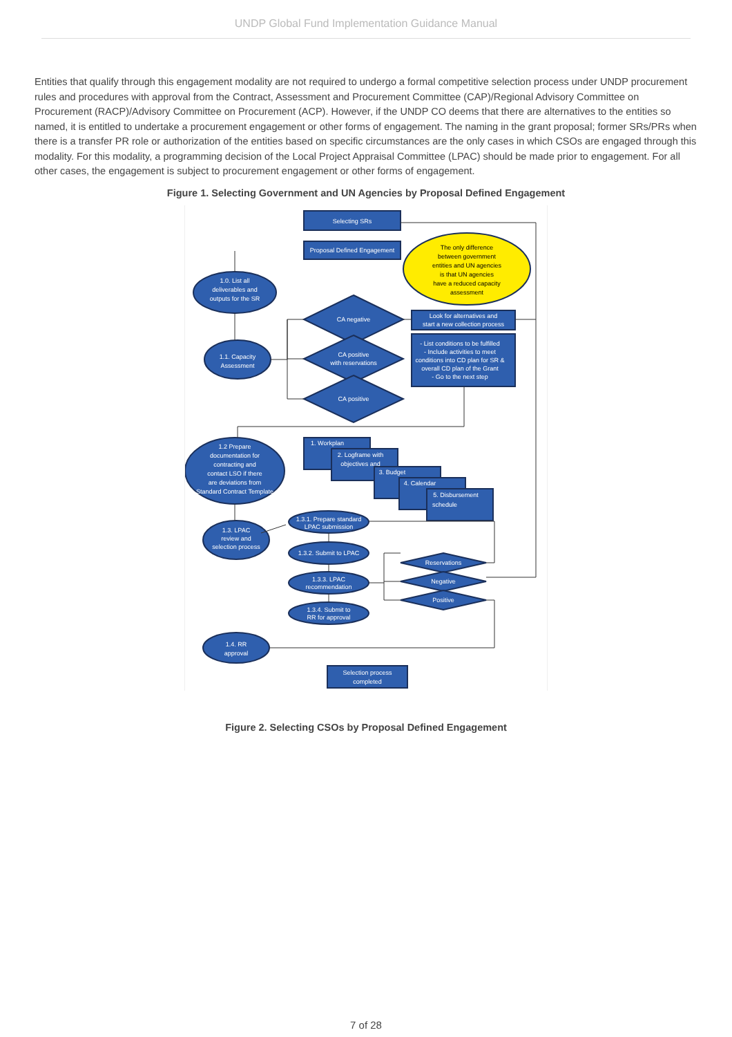UNDP Global Fund Implementation Guidance Manual
Entities that qualify through this engagement modality are not required to undergo a formal competitive selection process under UNDP procurement rules and procedures with approval from the Contract, Assessment and Procurement Committee (CAP)/Regional Advisory Committee on Procurement (RACP)/Advisory Committee on Procurement (ACP). However, if the UNDP CO deems that there are alternatives to the entities so named, it is entitled to undertake a procurement engagement or other forms of engagement. The naming in the grant proposal; former SRs/PRs when there is a transfer PR role or authorization of the entities based on specific circumstances are the only cases in which CSOs are engaged through this modality. For this modality, a programming decision of the Local Project Appraisal Committee (LPAC) should be made prior to engagement. For all other cases, the engagement is subject to procurement engagement or other forms of engagement.
Figure 1. Selecting Government and UN Agencies by Proposal Defined Engagement
Selecting SRs
Proposal Defined Engagement
The only difference
between government
entities and UN agencies
is that UN agencies
have a reduced capacity
assessment
1.0. List all
deliverables and
outputs for the SR
1.1. Capacity
Assessment
CA negative
CA positive
with reservations
CA positive
Look for alternatives and
start a new collection process
- List conditions to be fulfilled
- Include activities to meet
conditions into CD plan for SR &
overall CD plan of the Grant
- Go to the next step
1.2 Prepare
documentation for
contracting and
contact LSO if there
are deviations from
Standard Contract Template
1. Workplan
2. Logframe with
objectives and
3. Budget
4. Calendar
5. Disbursement
schedule
1.3. LPAC
review and
selection process
1.3.1. Prepare standard
LPAC submission
1.3.2. Submit to LPAC
1.3.3. LPAC
recommendation
1.3.4. Submit to
RR for approval
Reservations
Negative
Positive
1.4. RR
approval
Selection process
completed
Figure 2. Selecting CSOs by Proposal Defined Engagement
7 of 28